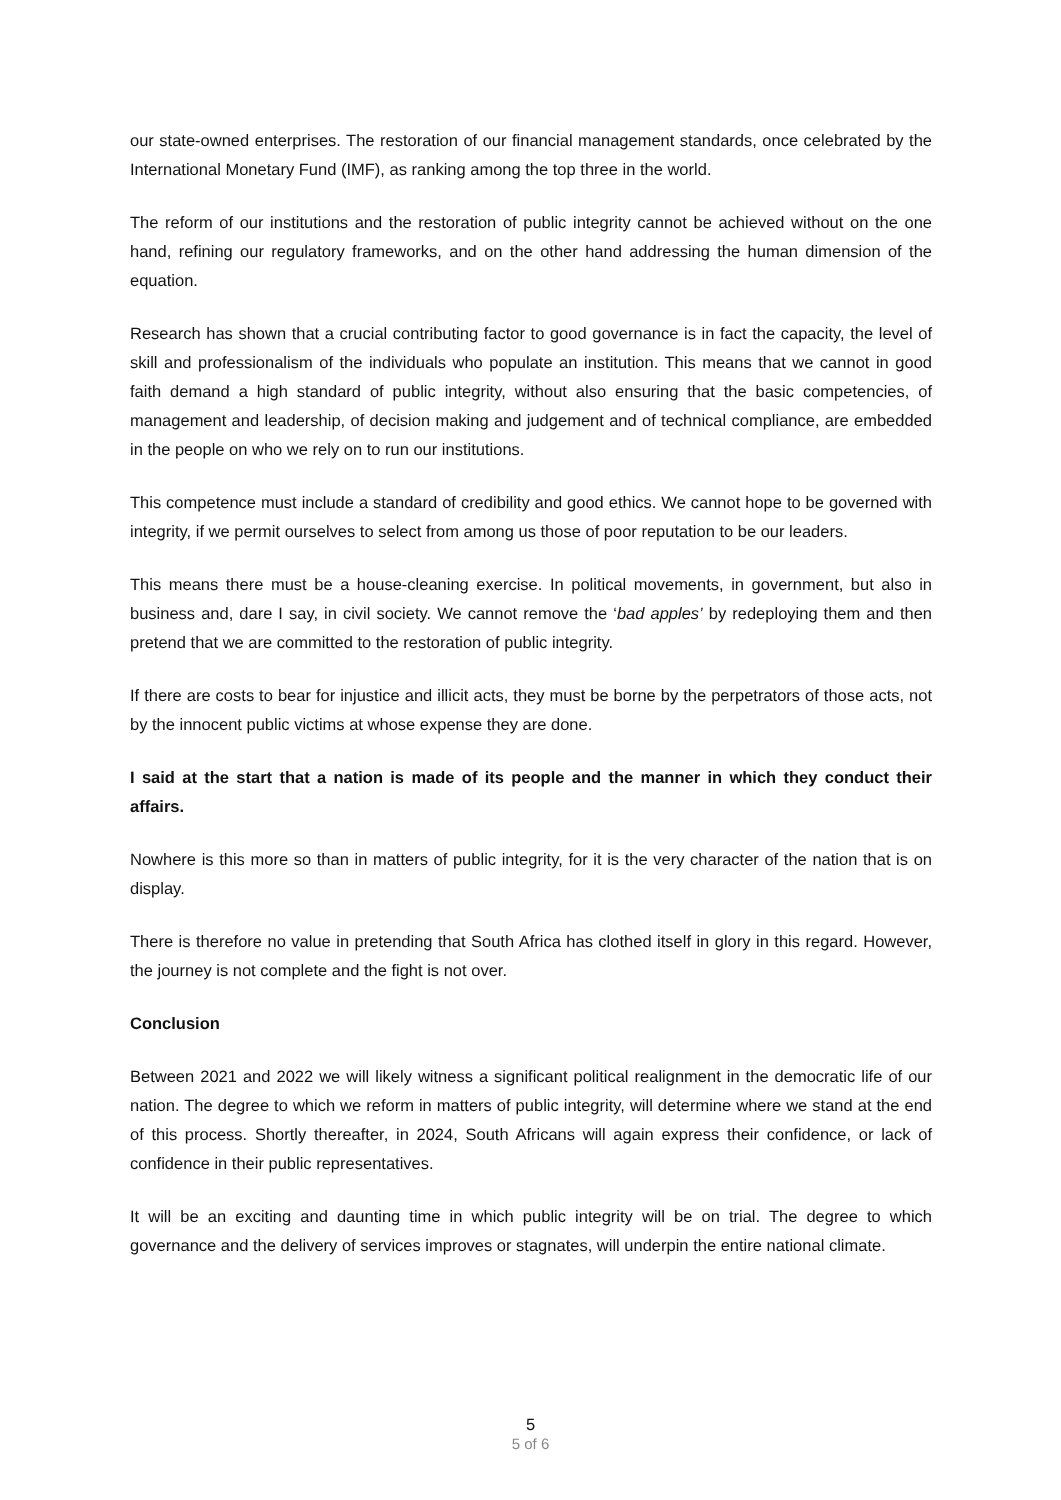our state-owned enterprises. The restoration of our financial management standards, once celebrated by the International Monetary Fund (IMF), as ranking among the top three in the world.
The reform of our institutions and the restoration of public integrity cannot be achieved without on the one hand, refining our regulatory frameworks, and on the other hand addressing the human dimension of the equation.
Research has shown that a crucial contributing factor to good governance is in fact the capacity, the level of skill and professionalism of the individuals who populate an institution. This means that we cannot in good faith demand a high standard of public integrity, without also ensuring that the basic competencies, of management and leadership, of decision making and judgement and of technical compliance, are embedded in the people on who we rely on to run our institutions.
This competence must include a standard of credibility and good ethics. We cannot hope to be governed with integrity, if we permit ourselves to select from among us those of poor reputation to be our leaders.
This means there must be a house-cleaning exercise. In political movements, in government, but also in business and, dare I say, in civil society. We cannot remove the ‘bad apples’ by redeploying them and then pretend that we are committed to the restoration of public integrity.
If there are costs to bear for injustice and illicit acts, they must be borne by the perpetrators of those acts, not by the innocent public victims at whose expense they are done.
I said at the start that a nation is made of its people and the manner in which they conduct their affairs.
Nowhere is this more so than in matters of public integrity, for it is the very character of the nation that is on display.
There is therefore no value in pretending that South Africa has clothed itself in glory in this regard. However, the journey is not complete and the fight is not over.
Conclusion
Between 2021 and 2022 we will likely witness a significant political realignment in the democratic life of our nation. The degree to which we reform in matters of public integrity, will determine where we stand at the end of this process. Shortly thereafter, in 2024, South Africans will again express their confidence, or lack of confidence in their public representatives.
It will be an exciting and daunting time in which public integrity will be on trial. The degree to which governance and the delivery of services improves or stagnates, will underpin the entire national climate.
5
5 of 6